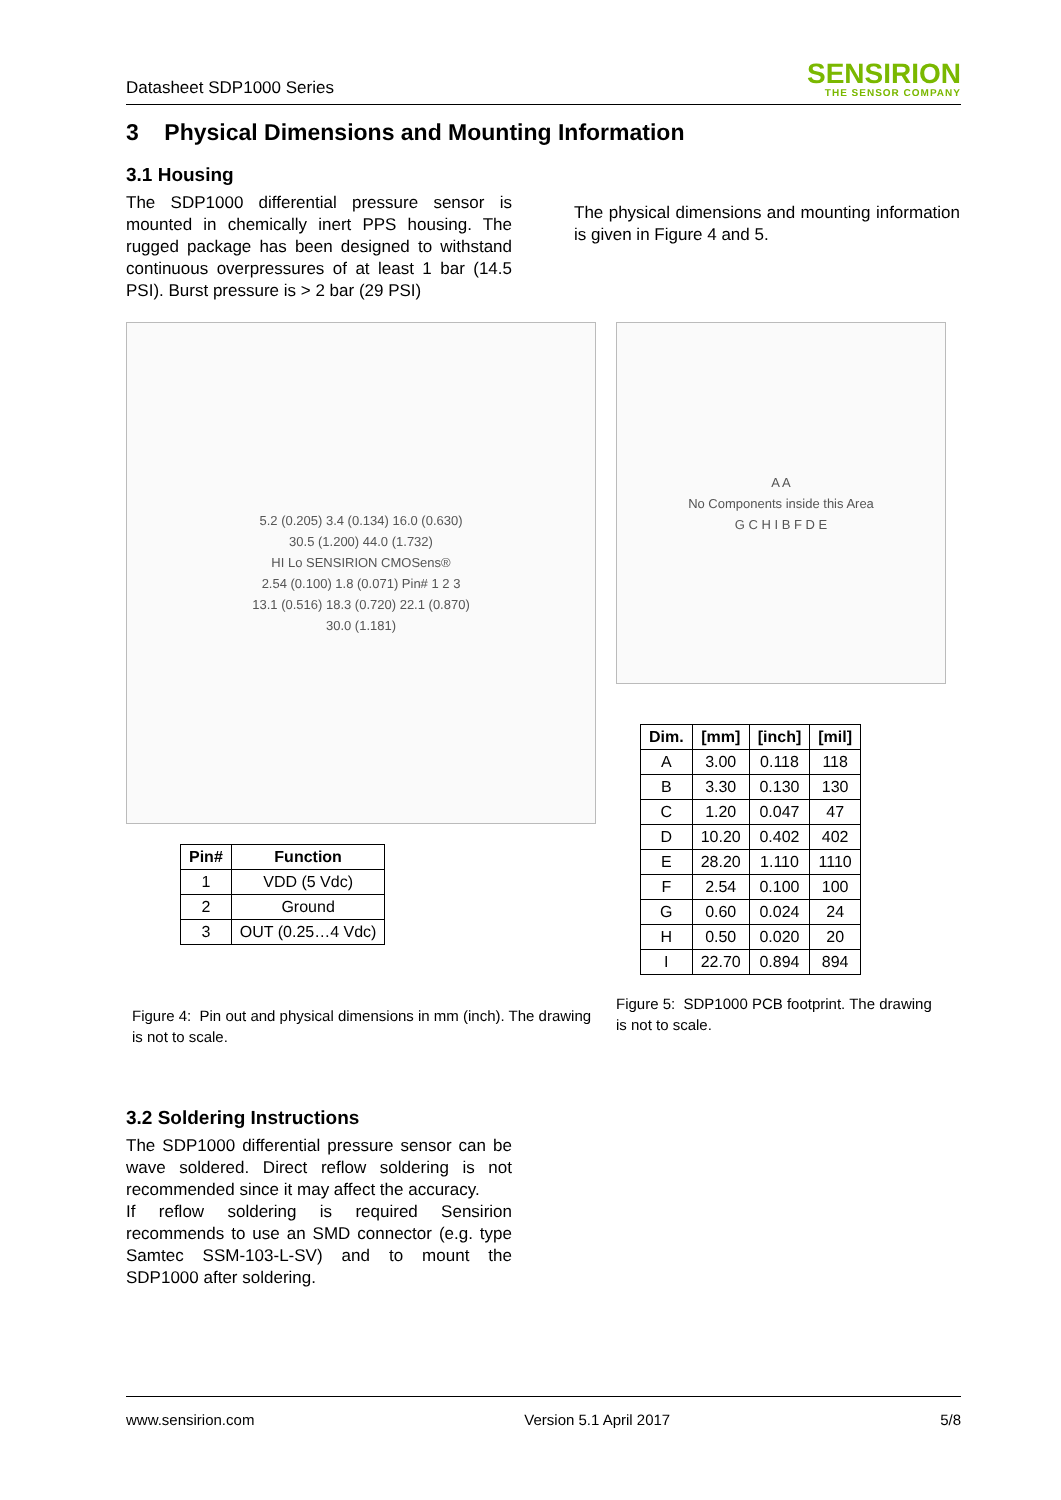Datasheet SDP1000 Series
SENSIRION
THE SENSOR COMPANY
3 Physical Dimensions and Mounting Information
3.1 Housing
The SDP1000 differential pressure sensor is mounted in chemically inert PPS housing. The rugged package has been designed to withstand continuous overpressures of at least 1 bar (14.5 PSI). Burst pressure is > 2 bar (29 PSI)
The physical dimensions and mounting information is given in Figure 4 and 5.
5.2 (0.205) 3.4 (0.134) 16.0 (0.630)
30.5 (1.200) 44.0 (1.732)
HI Lo SENSIRION CMOSens®
2.54 (0.100) 1.8 (0.071) Pin# 1 2 3
13.1 (0.516) 18.3 (0.720) 22.1 (0.870)
30.0 (1.181)
| Pin# | Function |
| --- | --- |
| 1 | VDD (5 Vdc) |
| 2 | Ground |
| 3 | OUT (0.25…4 Vdc) |
Figure 4: Pin out and physical dimensions in mm (inch). The drawing is not to scale.
A A
No Components inside this Area
G C H I B F D E
| Dim. | [mm] | [inch] | [mil] |
| --- | --- | --- | --- |
| A | 3.00 | 0.118 | 118 |
| B | 3.30 | 0.130 | 130 |
| C | 1.20 | 0.047 | 47 |
| D | 10.20 | 0.402 | 402 |
| E | 28.20 | 1.110 | 1110 |
| F | 2.54 | 0.100 | 100 |
| G | 0.60 | 0.024 | 24 |
| H | 0.50 | 0.020 | 20 |
| I | 22.70 | 0.894 | 894 |
Figure 5: SDP1000 PCB footprint. The drawing is not to scale.
3.2 Soldering Instructions
The SDP1000 differential pressure sensor can be wave soldered. Direct reflow soldering is not recommended since it may affect the accuracy.
If reflow soldering is required Sensirion recommends to use an SMD connector (e.g. type Samtec SSM-103-L-SV) and to mount the SDP1000 after soldering.
www.sensirion.com Version 5.1 April 2017 5/8